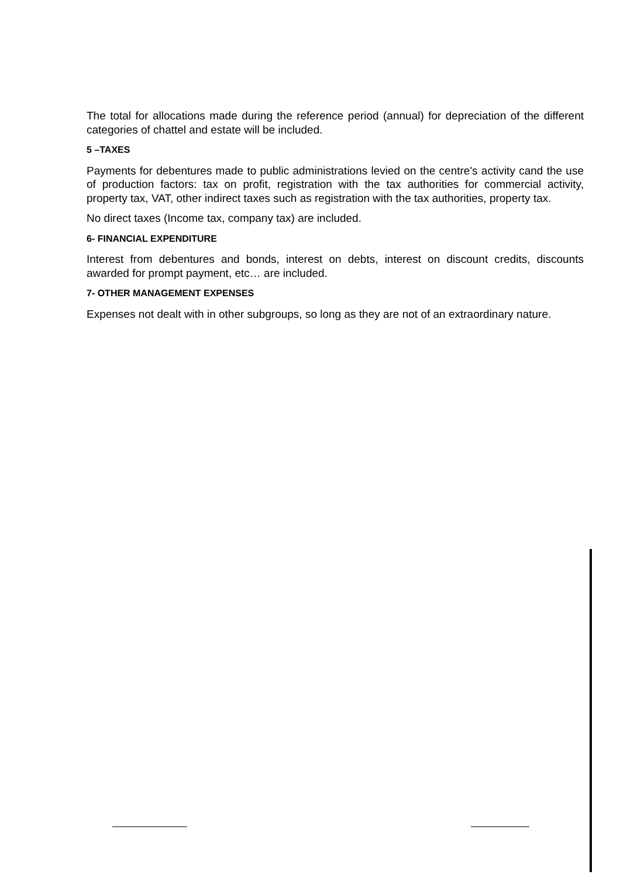The total for allocations made during the reference period (annual) for depreciation of the different categories of chattel and estate will be included.
5 –TAXES
Payments for debentures made to public administrations levied on the centre's activity cand the use of production factors: tax on profit, registration with the tax authorities for commercial activity, property tax, VAT, other indirect taxes such as registration with the tax authorities, property tax.
No direct taxes (Income tax, company tax) are included.
6- FINANCIAL EXPENDITURE
Interest from debentures and bonds, interest on debts, interest on discount credits, discounts awarded for prompt payment, etc… are included.
7- OTHER MANAGEMENT EXPENSES
Expenses not dealt with in other subgroups, so long as they are not of an extraordinary nature.